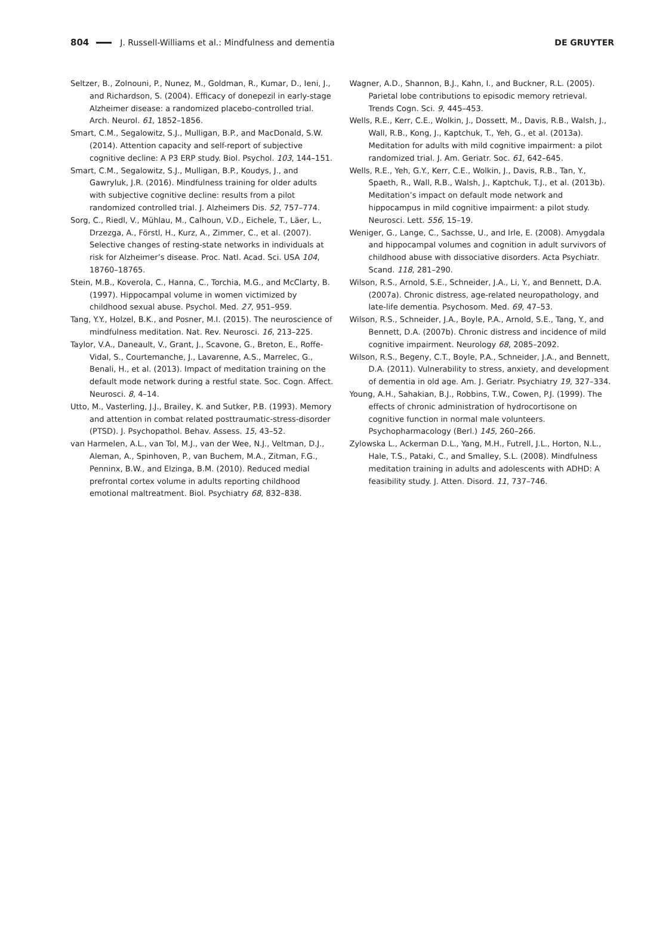804 J. Russell-Williams et al.: Mindfulness and dementia DE GRUYTER
Seltzer, B., Zolnouni, P., Nunez, M., Goldman, R., Kumar, D., Ieni, J., and Richardson, S. (2004). Efficacy of donepezil in early-stage Alzheimer disease: a randomized placebo-controlled trial. Arch. Neurol. 61, 1852–1856.
Smart, C.M., Segalowitz, S.J., Mulligan, B.P., and MacDonald, S.W. (2014). Attention capacity and self-report of subjective cognitive decline: A P3 ERP study. Biol. Psychol. 103, 144–151.
Smart, C.M., Segalowitz, S.J., Mulligan, B.P., Koudys, J., and Gawryluk, J.R. (2016). Mindfulness training for older adults with subjective cognitive decline: results from a pilot randomized controlled trial. J. Alzheimers Dis. 52, 757–774.
Sorg, C., Riedl, V., Mühlau, M., Calhoun, V.D., Eichele, T., Läer, L., Drzezga, A., Förstl, H., Kurz, A., Zimmer, C., et al. (2007). Selective changes of resting-state networks in individuals at risk for Alzheimer’s disease. Proc. Natl. Acad. Sci. USA 104, 18760–18765.
Stein, M.B., Koverola, C., Hanna, C., Torchia, M.G., and McClarty, B. (1997). Hippocampal volume in women victimized by childhood sexual abuse. Psychol. Med. 27, 951–959.
Tang, Y.Y., Holzel, B.K., and Posner, M.I. (2015). The neuroscience of mindfulness meditation. Nat. Rev. Neurosci. 16, 213–225.
Taylor, V.A., Daneault, V., Grant, J., Scavone, G., Breton, E., Roffe-Vidal, S., Courtemanche, J., Lavarenne, A.S., Marrelec, G., Benali, H., et al. (2013). Impact of meditation training on the default mode network during a restful state. Soc. Cogn. Affect. Neurosci. 8, 4–14.
Utto, M., Vasterling, J.J., Brailey, K. and Sutker, P.B. (1993). Memory and attention in combat related posttraumatic-stress-disorder (PTSD). J. Psychopathol. Behav. Assess. 15, 43–52.
van Harmelen, A.L., van Tol, M.J., van der Wee, N.J., Veltman, D.J., Aleman, A., Spinhoven, P., van Buchem, M.A., Zitman, F.G., Penninx, B.W., and Elzinga, B.M. (2010). Reduced medial prefrontal cortex volume in adults reporting childhood emotional maltreatment. Biol. Psychiatry 68, 832–838.
Wagner, A.D., Shannon, B.J., Kahn, I., and Buckner, R.L. (2005). Parietal lobe contributions to episodic memory retrieval. Trends Cogn. Sci. 9, 445–453.
Wells, R.E., Kerr, C.E., Wolkin, J., Dossett, M., Davis, R.B., Walsh, J., Wall, R.B., Kong, J., Kaptchuk, T., Yeh, G., et al. (2013a). Meditation for adults with mild cognitive impairment: a pilot randomized trial. J. Am. Geriatr. Soc. 61, 642–645.
Wells, R.E., Yeh, G.Y., Kerr, C.E., Wolkin, J., Davis, R.B., Tan, Y., Spaeth, R., Wall, R.B., Walsh, J., Kaptchuk, T.J., et al. (2013b). Meditation’s impact on default mode network and hippocampus in mild cognitive impairment: a pilot study. Neurosci. Lett. 556, 15–19.
Weniger, G., Lange, C., Sachsse, U., and Irle, E. (2008). Amygdala and hippocampal volumes and cognition in adult survivors of childhood abuse with dissociative disorders. Acta Psychiatr. Scand. 118, 281–290.
Wilson, R.S., Arnold, S.E., Schneider, J.A., Li, Y., and Bennett, D.A. (2007a). Chronic distress, age-related neuropathology, and late-life dementia. Psychosom. Med. 69, 47–53.
Wilson, R.S., Schneider, J.A., Boyle, P.A., Arnold, S.E., Tang, Y., and Bennett, D.A. (2007b). Chronic distress and incidence of mild cognitive impairment. Neurology 68, 2085–2092.
Wilson, R.S., Begeny, C.T., Boyle, P.A., Schneider, J.A., and Bennett, D.A. (2011). Vulnerability to stress, anxiety, and development of dementia in old age. Am. J. Geriatr. Psychiatry 19, 327–334.
Young, A.H., Sahakian, B.J., Robbins, T.W., Cowen, P.J. (1999). The effects of chronic administration of hydrocortisone on cognitive function in normal male volunteers. Psychopharmacology (Berl.) 145, 260–266.
Zylowska L., Ackerman D.L., Yang, M.H., Futrell, J.L., Horton, N.L., Hale, T.S., Pataki, C., and Smalley, S.L. (2008). Mindfulness meditation training in adults and adolescents with ADHD: A feasibility study. J. Atten. Disord. 11, 737–746.